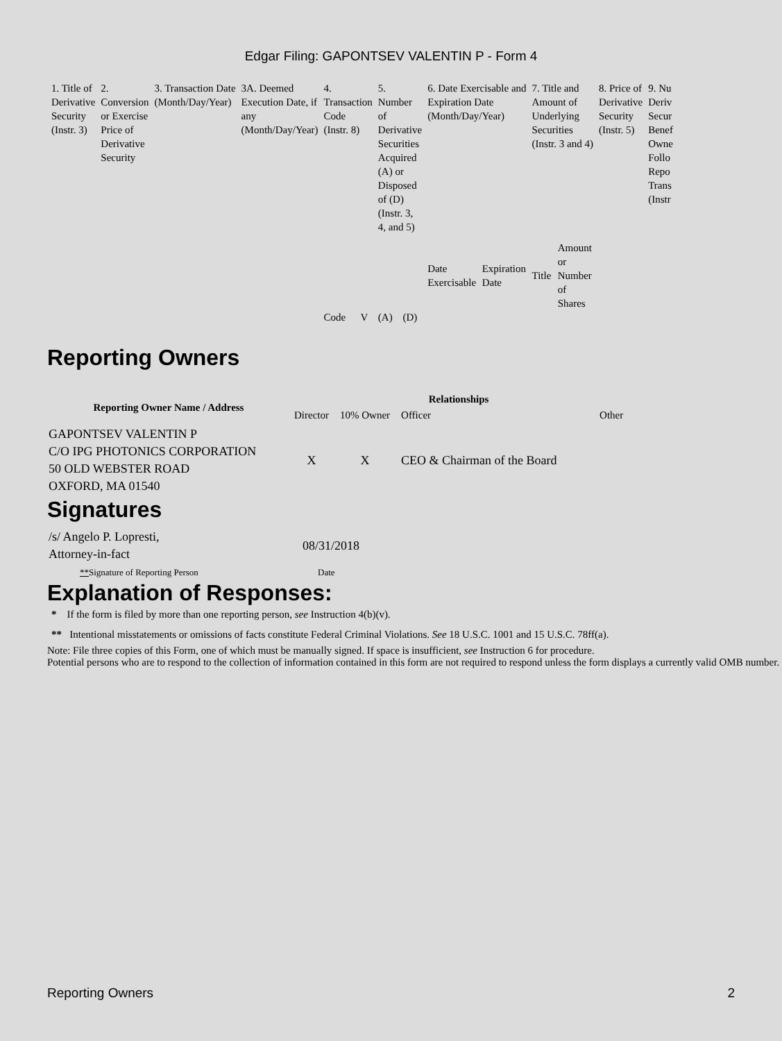Edgar Filing: GAPONTSEV VALENTIN P - Form 4
| 1. Title of Derivative Security (Instr. 3) | 2. Conversion or Exercise Price of Derivative Security | 3. Transaction Date (Month/Day/Year) | 3A. Deemed Execution Date, if any (Month/Day/Year) | 4. Transaction Code (Instr. 8) | | 5. Number of Derivative Securities Acquired (A) or Disposed of (D) (Instr. 3, 4, and 5) | | 6. Date Exercisable and Expiration Date (Month/Day/Year) | | 7. Title and Amount of Underlying Securities (Instr. 3 and 4) | | 8. Price of Derivative Security (Instr. 5) | 9. Nu Deriv Secur Benef Owne Follo Repo Trans (Instr |
| | | | | Code | V | (A) | (D) | Date Exercisable | Expiration Date | Title | Amount or Number of Shares | | |
Reporting Owners
| Reporting Owner Name / Address | Relationships | | | |
| --- | --- | --- | --- | --- |
| | Director | 10% Owner | Officer | Other |
| GAPONTSEV VALENTIN P C/O IPG PHOTONICS CORPORATION 50 OLD WEBSTER ROAD OXFORD, MA 01540 | X | X | CEO & Chairman of the Board | |
Signatures
| /s/ Angelo P. Lopresti, Attorney-in-fact | 08/31/2018 |
| ** Signature of Reporting Person | Date |
Explanation of Responses:
* If the form is filed by more than one reporting person, see Instruction 4(b)(v).
** Intentional misstatements or omissions of facts constitute Federal Criminal Violations. See 18 U.S.C. 1001 and 15 U.S.C. 78ff(a).
Note: File three copies of this Form, one of which must be manually signed. If space is insufficient, see Instruction 6 for procedure.
Potential persons who are to respond to the collection of information contained in this form are not required to respond unless the form displays a currently valid OMB number.
Reporting Owners 2